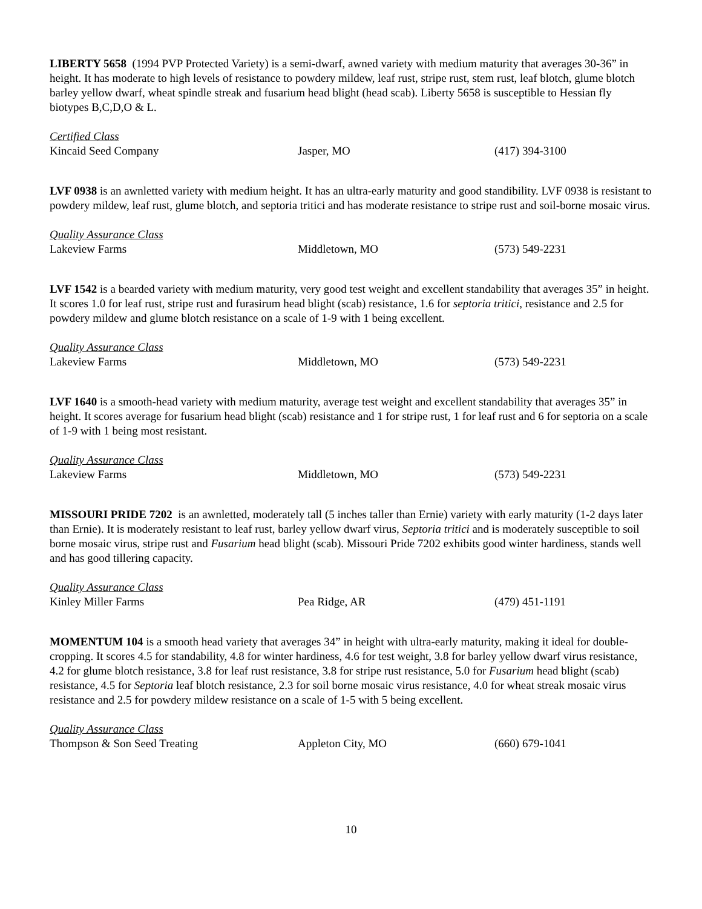LIBERTY 5658 (1994 PVP Protected Variety) is a semi-dwarf, awned variety with medium maturity that averages 30-36” in height. It has moderate to high levels of resistance to powdery mildew, leaf rust, stripe rust, stem rust, leaf blotch, glume blotch barley yellow dwarf, wheat spindle streak and fusarium head blight (head scab). Liberty 5658 is susceptible to Hessian fly biotypes B,C,D,O & L.
Certified Class
Kincaid Seed Company Jasper, MO (417) 394-3100
LVF 0938 is an awnletted variety with medium height. It has an ultra-early maturity and good standibility. LVF 0938 is resistant to powdery mildew, leaf rust, glume blotch, and septoria tritici and has moderate resistance to stripe rust and soil-borne mosaic virus.
Quality Assurance Class
Lakeview Farms Middletown, MO (573) 549-2231
LVF 1542 is a bearded variety with medium maturity, very good test weight and excellent standability that averages 35” in height. It scores 1.0 for leaf rust, stripe rust and furasirum head blight (scab) resistance, 1.6 for septoria tritici, resistance and 2.5 for powdery mildew and glume blotch resistance on a scale of 1-9 with 1 being excellent.
Quality Assurance Class
Lakeview Farms Middletown, MO (573) 549-2231
LVF 1640 is a smooth-head variety with medium maturity, average test weight and excellent standability that averages 35” in height. It scores average for fusarium head blight (scab) resistance and 1 for stripe rust, 1 for leaf rust and 6 for septoria on a scale of 1-9 with 1 being most resistant.
Quality Assurance Class
Lakeview Farms Middletown, MO (573) 549-2231
MISSOURI PRIDE 7202 is an awnletted, moderately tall (5 inches taller than Ernie) variety with early maturity (1-2 days later than Ernie). It is moderately resistant to leaf rust, barley yellow dwarf virus, Septoria tritici and is moderately susceptible to soil borne mosaic virus, stripe rust and Fusarium head blight (scab). Missouri Pride 7202 exhibits good winter hardiness, stands well and has good tillering capacity.
Quality Assurance Class
Kinley Miller Farms Pea Ridge, AR (479) 451-1191
MOMENTUM 104 is a smooth head variety that averages 34” in height with ultra-early maturity, making it ideal for double-cropping. It scores 4.5 for standability, 4.8 for winter hardiness, 4.6 for test weight, 3.8 for barley yellow dwarf virus resistance, 4.2 for glume blotch resistance, 3.8 for leaf rust resistance, 3.8 for stripe rust resistance, 5.0 for Fusarium head blight (scab) resistance, 4.5 for Septoria leaf blotch resistance, 2.3 for soil borne mosaic virus resistance, 4.0 for wheat streak mosaic virus resistance and 2.5 for powdery mildew resistance on a scale of 1-5 with 5 being excellent.
Quality Assurance Class
Thompson & Son Seed Treating Appleton City, MO (660) 679-1041
10